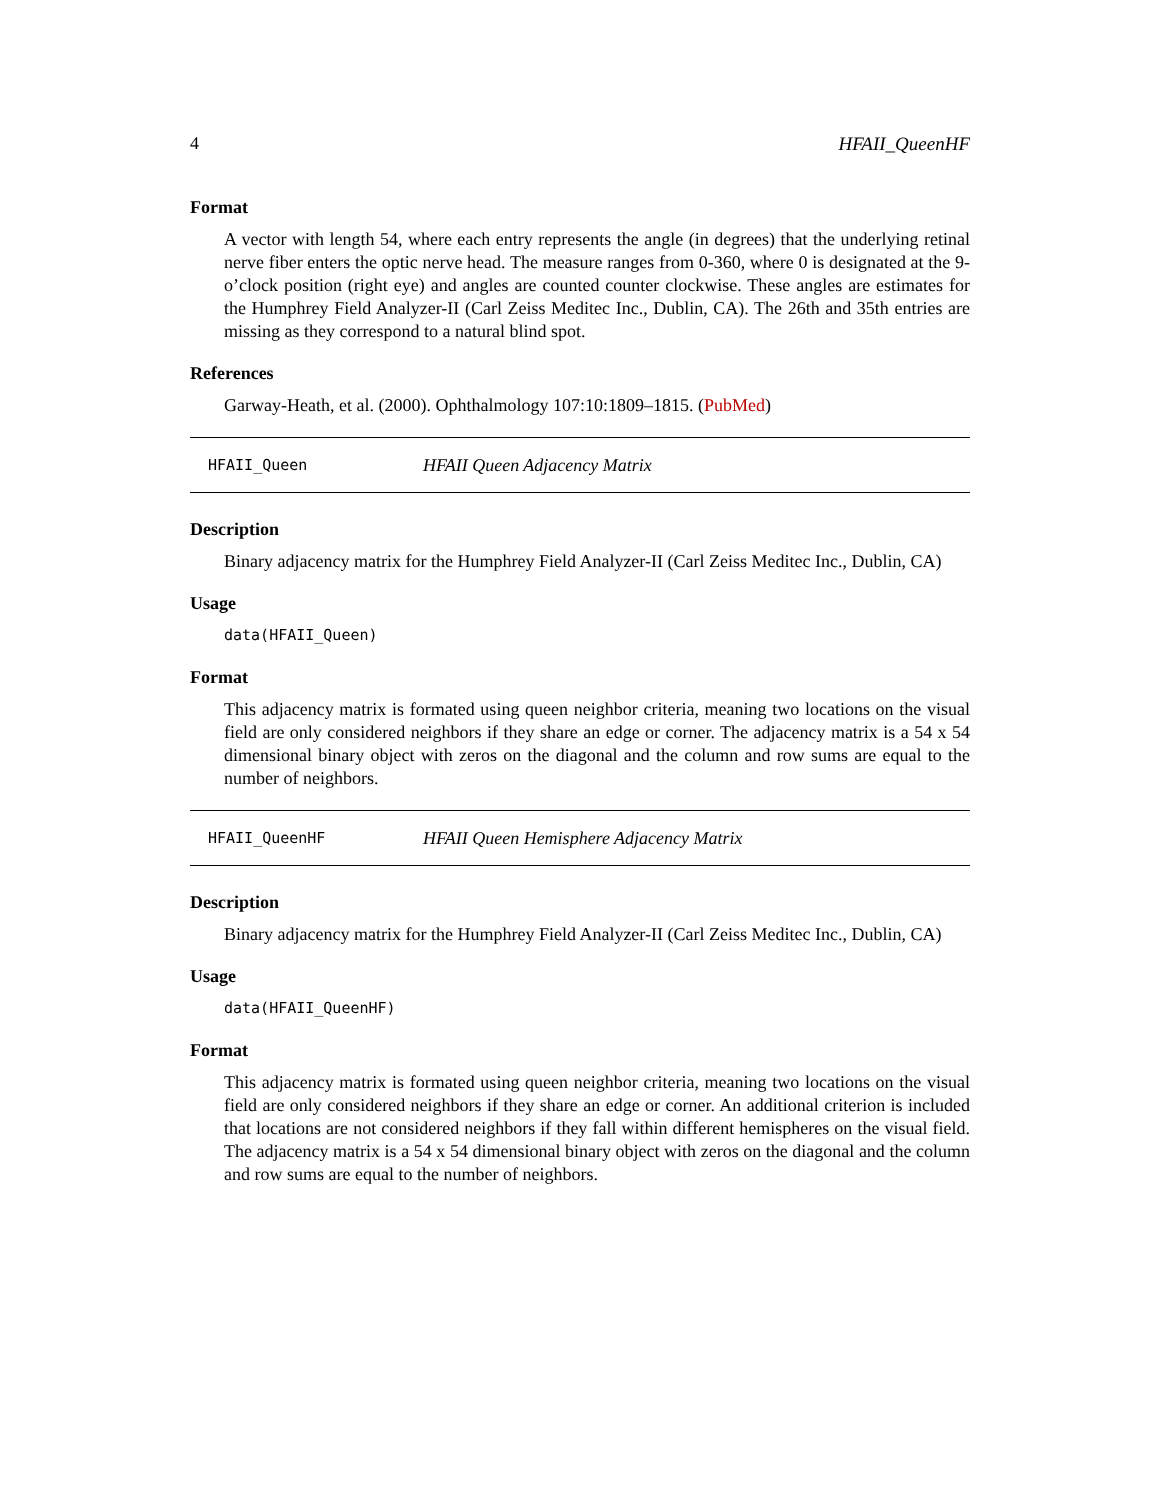4 HFAII_QueenHF
Format
A vector with length 54, where each entry represents the angle (in degrees) that the underlying retinal nerve fiber enters the optic nerve head. The measure ranges from 0-360, where 0 is designated at the 9-o’clock position (right eye) and angles are counted counter clockwise. These angles are estimates for the Humphrey Field Analyzer-II (Carl Zeiss Meditec Inc., Dublin, CA). The 26th and 35th entries are missing as they correspond to a natural blind spot.
References
Garway-Heath, et al. (2000). Ophthalmology 107:10:1809–1815. (PubMed)
HFAII_Queen HFAII Queen Adjacency Matrix
Description
Binary adjacency matrix for the Humphrey Field Analyzer-II (Carl Zeiss Meditec Inc., Dublin, CA)
Usage
data(HFAII_Queen)
Format
This adjacency matrix is formated using queen neighbor criteria, meaning two locations on the visual field are only considered neighbors if they share an edge or corner. The adjacency matrix is a 54 x 54 dimensional binary object with zeros on the diagonal and the column and row sums are equal to the number of neighbors.
HFAII_QueenHF HFAII Queen Hemisphere Adjacency Matrix
Description
Binary adjacency matrix for the Humphrey Field Analyzer-II (Carl Zeiss Meditec Inc., Dublin, CA)
Usage
data(HFAII_QueenHF)
Format
This adjacency matrix is formated using queen neighbor criteria, meaning two locations on the visual field are only considered neighbors if they share an edge or corner. An additional criterion is included that locations are not considered neighbors if they fall within different hemispheres on the visual field. The adjacency matrix is a 54 x 54 dimensional binary object with zeros on the diagonal and the column and row sums are equal to the number of neighbors.